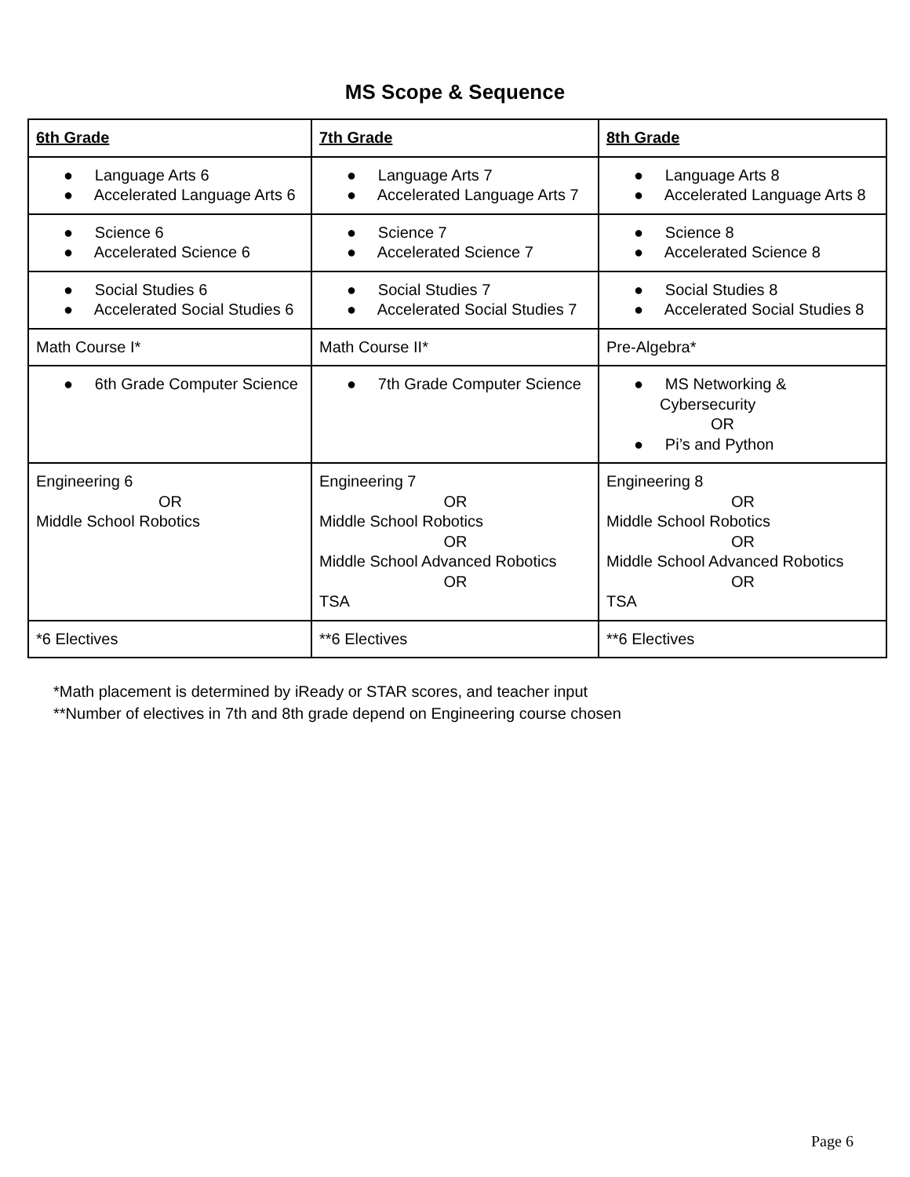MS Scope & Sequence
| 6th Grade | 7th Grade | 8th Grade |
| --- | --- | --- |
| ● Language Arts 6 ● Accelerated Language Arts 6 | ● Language Arts 7 ● Accelerated Language Arts 7 | ● Language Arts 8 ● Accelerated Language Arts 8 |
| ● Science 6 ● Accelerated Science 6 | ● Science 7 ● Accelerated Science 7 | ● Science 8 ● Accelerated Science 8 |
| ● Social Studies 6 ● Accelerated Social Studies 6 | ● Social Studies 7 ● Accelerated Social Studies 7 | ● Social Studies 8 ● Accelerated Social Studies 8 |
| Math Course I* | Math Course II* | Pre-Algebra* |
| ● 6th Grade Computer Science | ● 7th Grade Computer Science | ● MS Networking & Cybersecurity OR ● Pi’s and Python |
| Engineering 6 OR Middle School Robotics | Engineering 7 OR Middle School Robotics OR Middle School Advanced Robotics OR TSA | Engineering 8 OR Middle School Robotics OR Middle School Advanced Robotics OR TSA |
| *6 Electives | **6 Electives | **6 Electives |
*Math placement is determined by iReady or STAR scores, and teacher input
**Number of electives in 7th and 8th grade depend on Engineering course chosen
Page 6